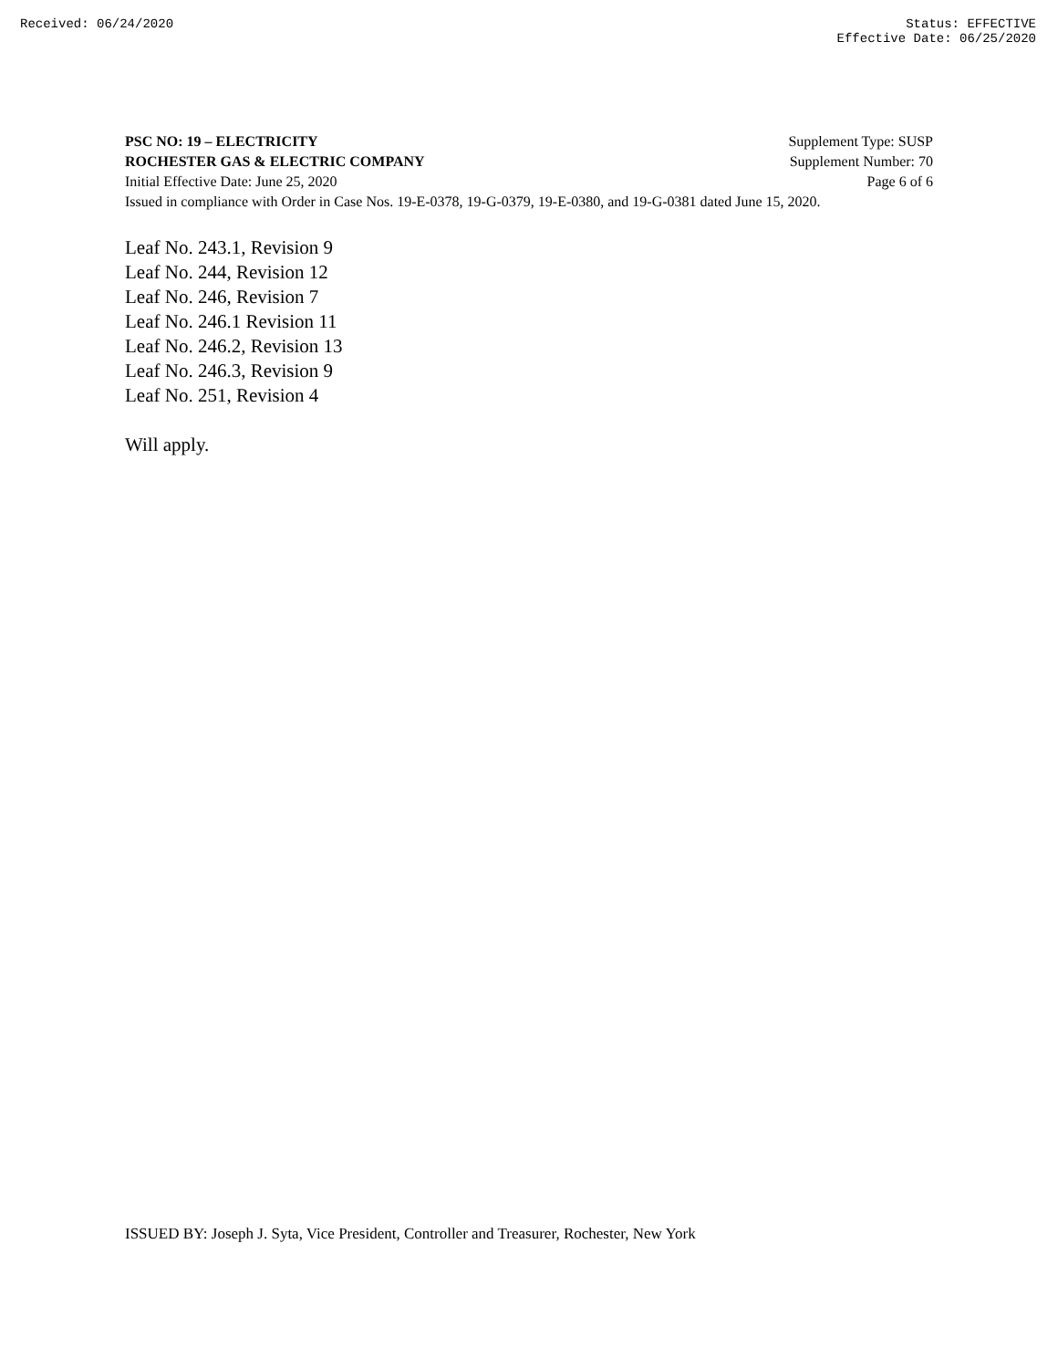Received: 06/24/2020 Status: EFFECTIVE
Effective Date: 06/25/2020
PSC NO: 19 – ELECTRICITY Supplement Type: SUSP
ROCHESTER GAS & ELECTRIC COMPANY Supplement Number: 70
Initial Effective Date: June 25, 2020 Page 6 of 6
Issued in compliance with Order in Case Nos. 19-E-0378, 19-G-0379, 19-E-0380, and 19-G-0381 dated June 15, 2020.
Leaf No. 243.1, Revision 9
Leaf No. 244, Revision 12
Leaf No. 246, Revision 7
Leaf No. 246.1 Revision 11
Leaf No. 246.2, Revision 13
Leaf No. 246.3, Revision 9
Leaf No. 251, Revision 4
Will apply.
ISSUED BY: Joseph J. Syta, Vice President, Controller and Treasurer, Rochester, New York